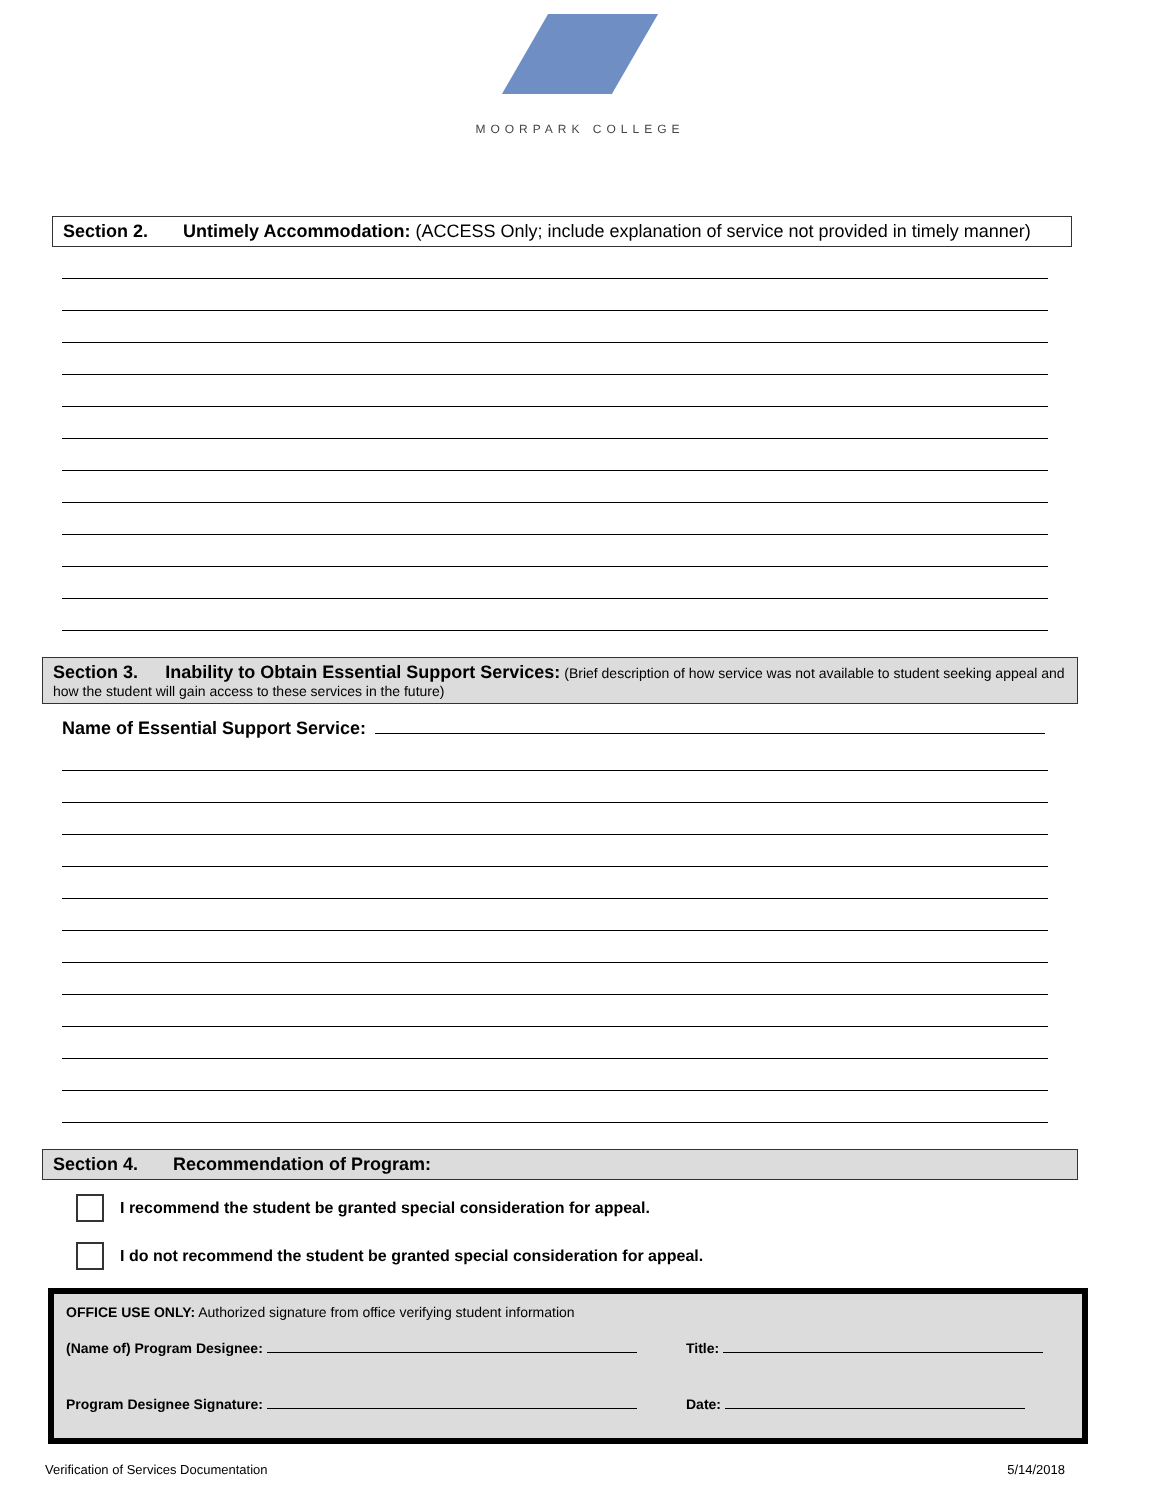MOORPARK COLLEGE
Section 2. Untimely Accommodation: (ACCESS Only; include explanation of service not provided in timely manner)
Section 3. Inability to Obtain Essential Support Services: (Brief description of how service was not available to student seeking appeal and how the student will gain access to these services in the future)
Name of Essential Support Service:
Section 4. Recommendation of Program:
I recommend the student be granted special consideration for appeal.
I do not recommend the student be granted special consideration for appeal.
OFFICE USE ONLY: Authorized signature from office verifying student information
(Name of) Program Designee: Title:
Program Designee Signature: Date:
Verification of Services Documentation 5/14/2018